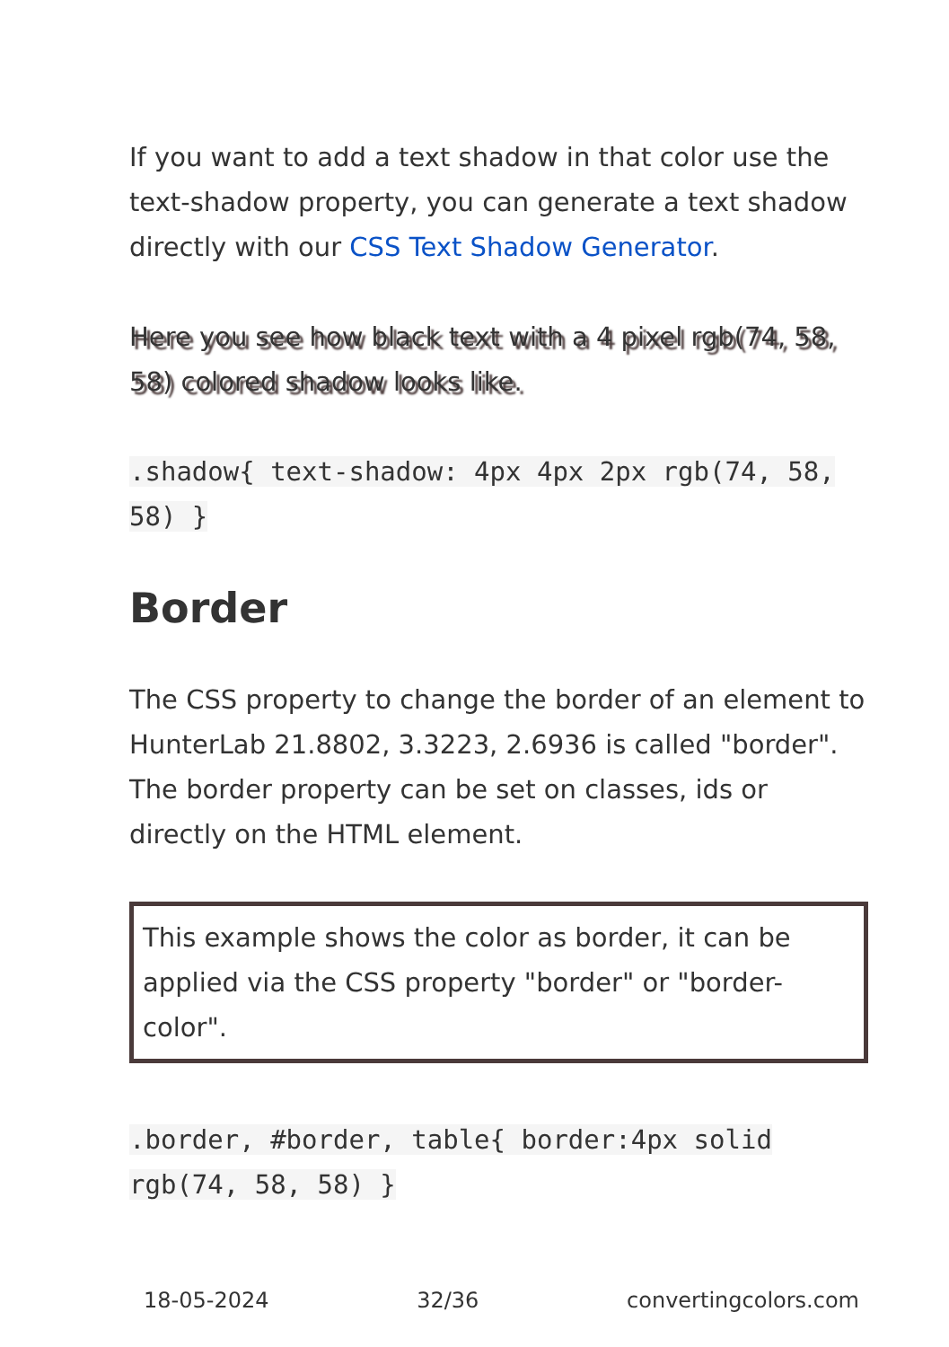If you want to add a text shadow in that color use the text-shadow property, you can generate a text shadow directly with our CSS Text Shadow Generator.
Here you see how black text with a 4 pixel rgb(74, 58, 58) colored shadow looks like.
.shadow{ text-shadow: 4px 4px 2px rgb(74, 58, 58) }
Border
The CSS property to change the border of an element to HunterLab 21.8802, 3.3223, 2.6936 is called "border". The border property can be set on classes, ids or directly on the HTML element.
This example shows the color as border, it can be applied via the CSS property "border" or "border-color".
.border, #border, table{ border:4px solid rgb(74, 58, 58) }
18-05-2024 32/36 convertingcolors.com